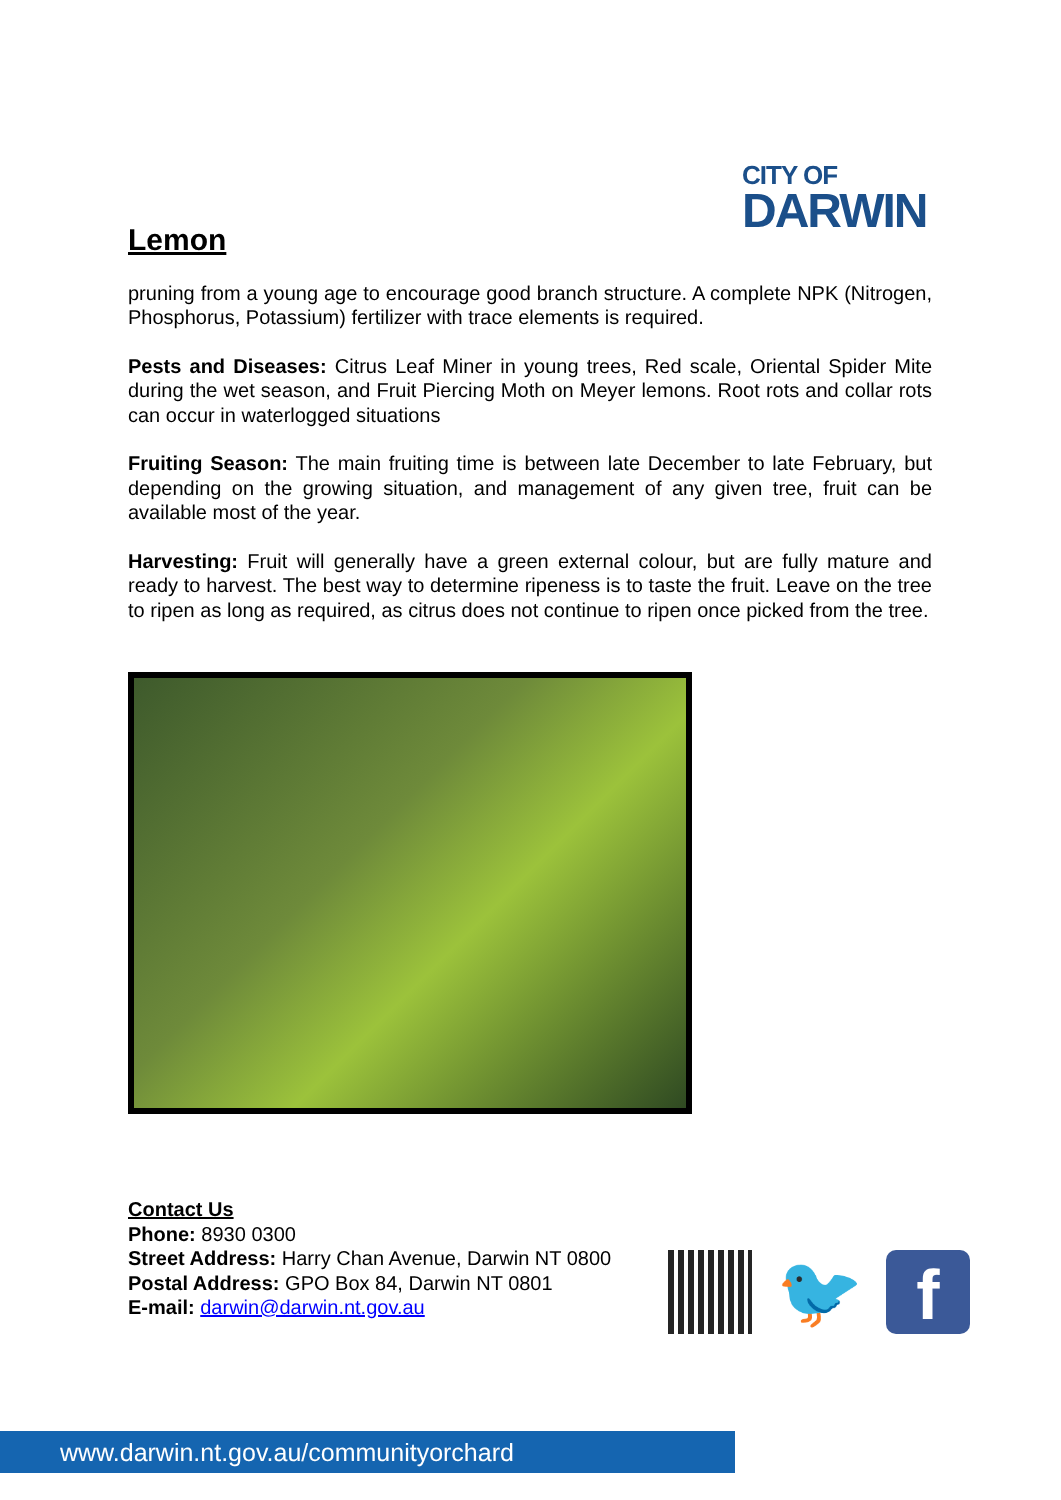CITY OF
DARWIN
Lemon
pruning from a young age to encourage good branch structure. A complete NPK (Nitrogen, Phosphorus, Potassium) fertilizer with trace elements is required.
Pests and Diseases: Citrus Leaf Miner in young trees, Red scale, Oriental Spider Mite during the wet season, and Fruit Piercing Moth on Meyer lemons. Root rots and collar rots can occur in waterlogged situations
Fruiting Season: The main fruiting time is between late December to late February, but depending on the growing situation, and management of any given tree, fruit can be available most of the year.
Harvesting: Fruit will generally have a green external colour, but are fully mature and ready to harvest. The best way to determine ripeness is to taste the fruit. Leave on the tree to ripen as long as required, as citrus does not continue to ripen once picked from the tree.
Contact Us
Phone: 8930 0300
Street Address: Harry Chan Avenue, Darwin NT 0800
Postal Address: GPO Box 84, Darwin NT 0801
E-mail: darwin@darwin.nt.gov.au
🐦
f
www.darwin.nt.gov.au/communityorchard